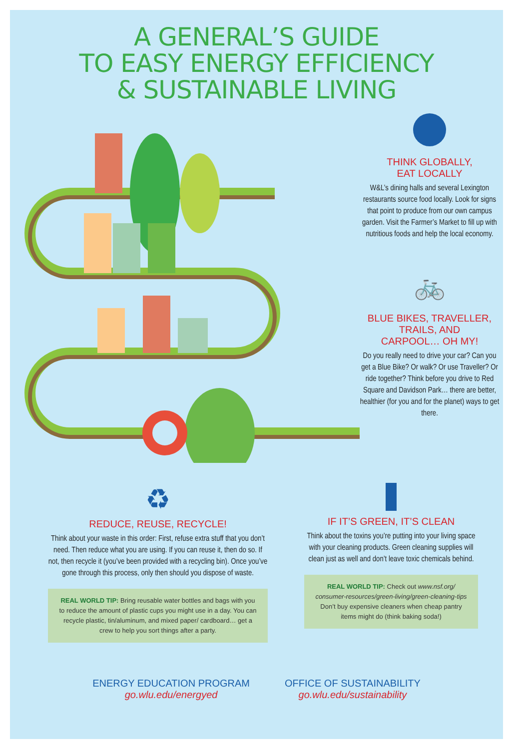A GENERAL’S GUIDE
TO EASY ENERGY EFFICIENCY
& SUSTAINABLE LIVING
THINK GLOBALLY,
EAT LOCALLY
W&L’s dining halls and several Lexington restaurants source food locally. Look for signs that point to produce from our own campus garden. Visit the Farmer’s Market to fill up with nutritious foods and help the local economy.
🚲
BLUE BIKES, TRAVELLER,
TRAILS, AND
CARPOOL… OH MY!
Do you really need to drive your car? Can you get a Blue Bike? Or walk? Or use Traveller? Or ride together? Think before you drive to Red Square and Davidson Park… there are better, healthier (for you and for the planet) ways to get there.
♻
REDUCE, REUSE, RECYCLE!
Think about your waste in this order: First, refuse extra stuff that you don’t need. Then reduce what you are using. If you can reuse it, then do so. If not, then recycle it (you’ve been provided with a recycling bin). Once you’ve gone through this process, only then should you dispose of waste.
REAL WORLD TIP: Bring reusable water bottles and bags with you to reduce the amount of plastic cups you might use in a day. You can recycle plastic, tin/aluminum, and mixed paper/ cardboard… get a crew to help you sort things after a party.
IF IT’S GREEN, IT’S CLEAN
Think about the toxins you’re putting into your living space with your cleaning products. Green cleaning supplies will clean just as well and don’t leave toxic chemicals behind.
REAL WORLD TIP: Check out www.nsf.org/ consumer-resources/green-living/green-cleaning-tips Don’t buy expensive cleaners when cheap pantry items might do (think baking soda!)
ENERGY EDUCATION PROGRAM
go.wlu.edu/energyed
OFFICE OF SUSTAINABILITY
go.wlu.edu/sustainability